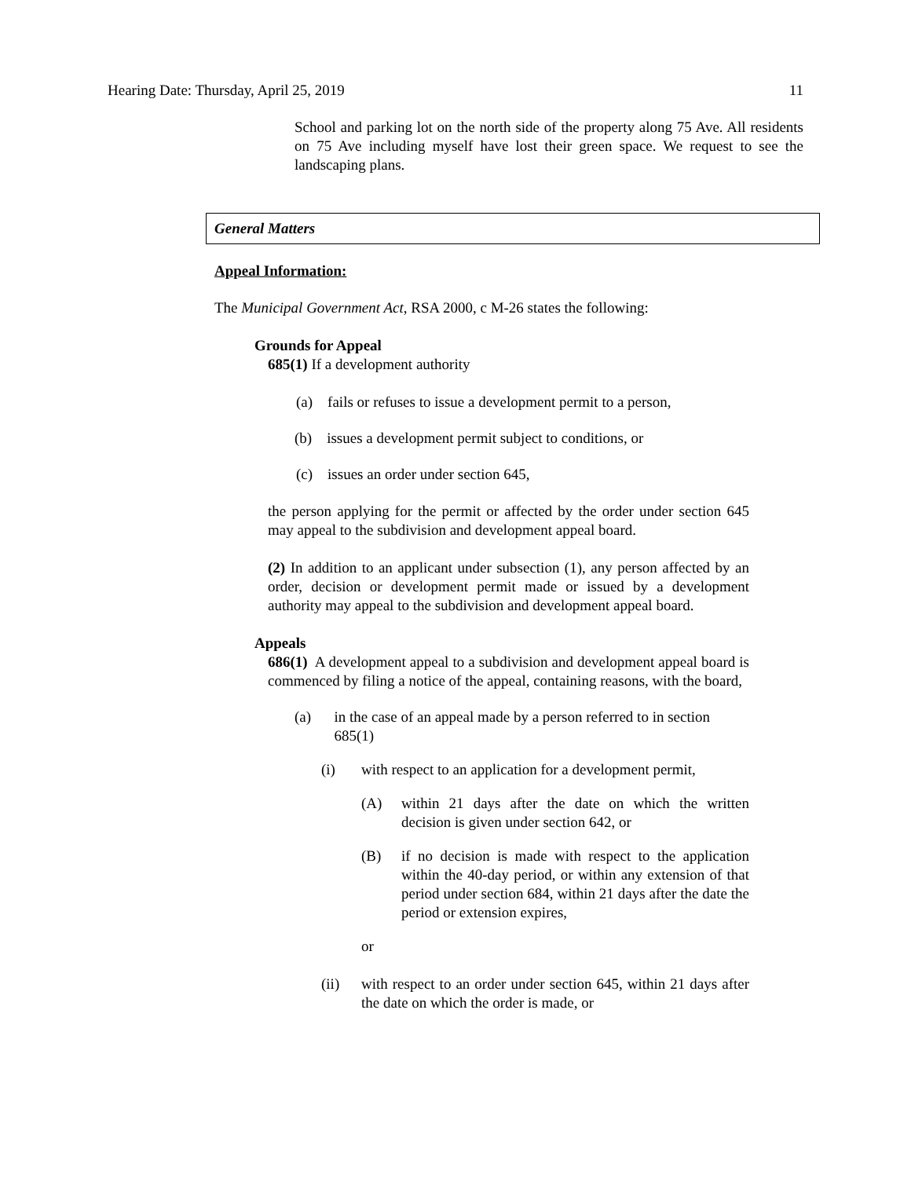Hearing Date: Thursday, April 25, 2019 11
School and parking lot on the north side of the property along 75 Ave. All residents on 75 Ave including myself have lost their green space. We request to see the landscaping plans.
General Matters
Appeal Information:
The Municipal Government Act, RSA 2000, c M-26 states the following:
Grounds for Appeal
685(1) If a development authority
(a) fails or refuses to issue a development permit to a person,
(b) issues a development permit subject to conditions, or
(c) issues an order under section 645,
the person applying for the permit or affected by the order under section 645 may appeal to the subdivision and development appeal board.
(2) In addition to an applicant under subsection (1), any person affected by an order, decision or development permit made or issued by a development authority may appeal to the subdivision and development appeal board.
Appeals
686(1) A development appeal to a subdivision and development appeal board is commenced by filing a notice of the appeal, containing reasons, with the board,
(a) in the case of an appeal made by a person referred to in section 685(1)
(i) with respect to an application for a development permit,
(A) within 21 days after the date on which the written decision is given under section 642, or
(B) if no decision is made with respect to the application within the 40-day period, or within any extension of that period under section 684, within 21 days after the date the period or extension expires,
or
(ii) with respect to an order under section 645, within 21 days after the date on which the order is made, or